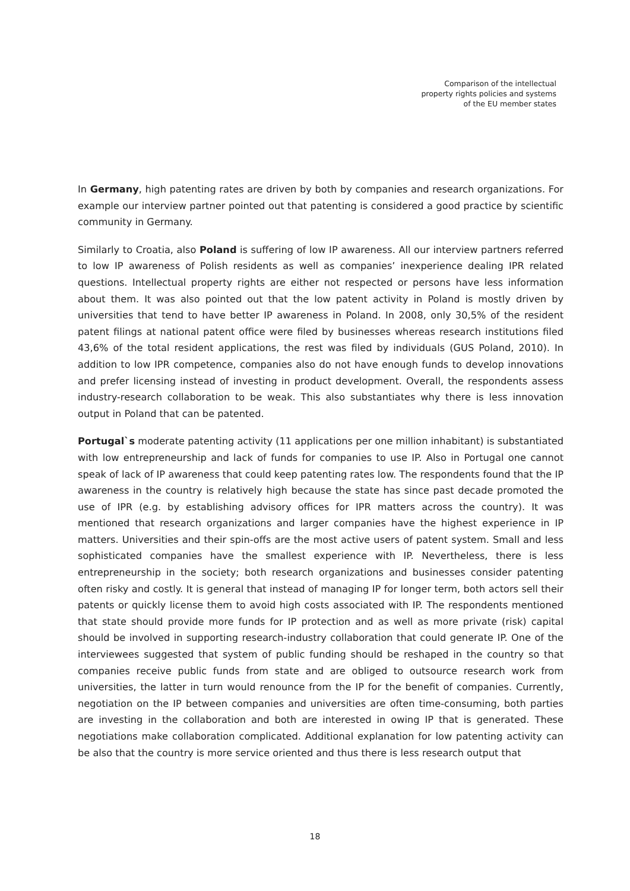Comparison of the intellectual
property rights policies and systems
of the EU member states
In Germany, high patenting rates are driven by both by companies and research organizations. For example our interview partner pointed out that patenting is considered a good practice by scientific community in Germany.
Similarly to Croatia, also Poland is suffering of low IP awareness. All our interview partners referred to low IP awareness of Polish residents as well as companies’ inexperience dealing IPR related questions. Intellectual property rights are either not respected or persons have less information about them. It was also pointed out that the low patent activity in Poland is mostly driven by universities that tend to have better IP awareness in Poland. In 2008, only 30,5% of the resident patent filings at national patent office were filed by businesses whereas research institutions filed 43,6% of the total resident applications, the rest was filed by individuals (GUS Poland, 2010). In addition to low IPR competence, companies also do not have enough funds to develop innovations and prefer licensing instead of investing in product development. Overall, the respondents assess industry-research collaboration to be weak. This also substantiates why there is less innovation output in Poland that can be patented.
Portugal`s moderate patenting activity (11 applications per one million inhabitant) is substantiated with low entrepreneurship and lack of funds for companies to use IP. Also in Portugal one cannot speak of lack of IP awareness that could keep patenting rates low. The respondents found that the IP awareness in the country is relatively high because the state has since past decade promoted the use of IPR (e.g. by establishing advisory offices for IPR matters across the country). It was mentioned that research organizations and larger companies have the highest experience in IP matters. Universities and their spin-offs are the most active users of patent system. Small and less sophisticated companies have the smallest experience with IP. Nevertheless, there is less entrepreneurship in the society; both research organizations and businesses consider patenting often risky and costly. It is general that instead of managing IP for longer term, both actors sell their patents or quickly license them to avoid high costs associated with IP. The respondents mentioned that state should provide more funds for IP protection and as well as more private (risk) capital should be involved in supporting research-industry collaboration that could generate IP. One of the interviewees suggested that system of public funding should be reshaped in the country so that companies receive public funds from state and are obliged to outsource research work from universities, the latter in turn would renounce from the IP for the benefit of companies. Currently, negotiation on the IP between companies and universities are often time-consuming, both parties are investing in the collaboration and both are interested in owing IP that is generated. These negotiations make collaboration complicated. Additional explanation for low patenting activity can be also that the country is more service oriented and thus there is less research output that
18